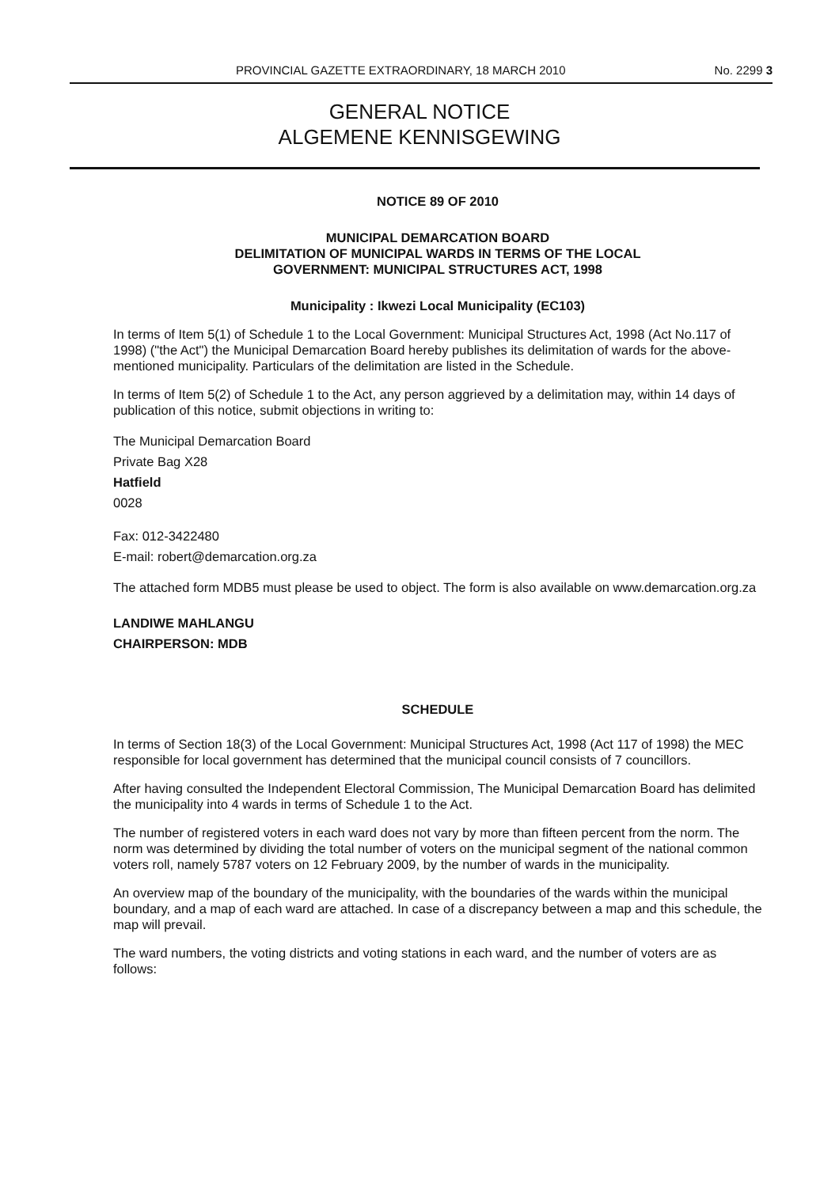PROVINCIAL GAZETTE EXTRAORDINARY, 18 MARCH 2010 No. 2299 3
GENERAL NOTICE
ALGEMENE KENNISGEWING
NOTICE 89 OF 2010
MUNICIPAL DEMARCATION BOARD
DELIMITATION OF MUNICIPAL WARDS IN TERMS OF THE LOCAL
GOVERNMENT: MUNICIPAL STRUCTURES ACT, 1998
Municipality : Ikwezi Local Municipality (EC103)
In terms of Item 5(1) of Schedule 1 to the Local Government: Municipal Structures Act, 1998 (Act No.117 of 1998) ("the Act") the Municipal Demarcation Board hereby publishes its delimitation of wards for the above-mentioned municipality. Particulars of the delimitation are listed in the Schedule.
In terms of Item 5(2) of Schedule 1 to the Act, any person aggrieved by a delimitation may, within 14 days of publication of this notice, submit objections in writing to:
The Municipal Demarcation Board
Private Bag X28
Hatfield
0028
Fax: 012-3422480
E-mail: robert@demarcation.org.za
The attached form MDB5 must please be used to object. The form is also available on www.demarcation.org.za
LANDIWE MAHLANGU
CHAIRPERSON: MDB
SCHEDULE
In terms of Section 18(3) of the Local Government: Municipal Structures Act, 1998 (Act 117 of 1998) the MEC responsible for local government has determined that the municipal council consists of 7 councillors.
After having consulted the Independent Electoral Commission, The Municipal Demarcation Board has delimited the municipality into 4 wards in terms of Schedule 1 to the Act.
The number of registered voters in each ward does not vary by more than fifteen percent from the norm. The norm was determined by dividing the total number of voters on the municipal segment of the national common voters roll, namely 5787 voters on 12 February 2009, by the number of wards in the municipality.
An overview map of the boundary of the municipality, with the boundaries of the wards within the municipal boundary, and a map of each ward are attached. In case of a discrepancy between a map and this schedule, the map will prevail.
The ward numbers, the voting districts and voting stations in each ward, and the number of voters are as follows: